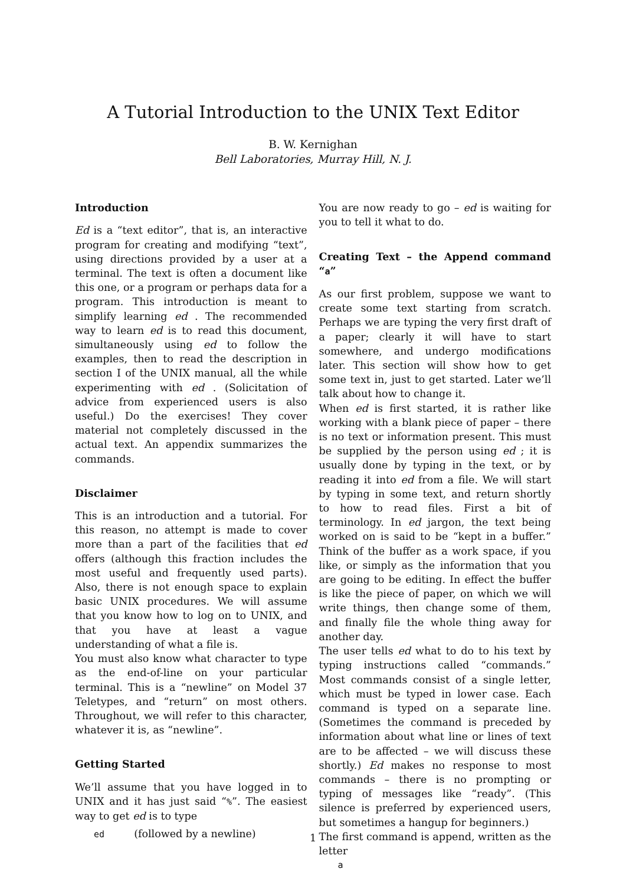A Tutorial Introduction to the UNIX Text Editor
B. W. Kernighan
Bell Laboratories, Murray Hill, N. J.
Introduction
Ed is a “text editor”, that is, an interactive program for creating and modifying “text”, using directions provided by a user at a terminal. The text is often a document like this one, or a program or perhaps data for a program. This introduction is meant to simplify learning ed . The recommended way to learn ed is to read this document, simultaneously using ed to follow the examples, then to read the description in section I of the UNIX manual, all the while experimenting with ed . (Solicitation of advice from experienced users is also useful.) Do the exercises! They cover material not completely discussed in the actual text. An appendix summarizes the commands.
Disclaimer
This is an introduction and a tutorial. For this reason, no attempt is made to cover more than a part of the facilities that ed offers (although this fraction includes the most useful and frequently used parts). Also, there is not enough space to explain basic UNIX procedures. We will assume that you know how to log on to UNIX, and that you have at least a vague understanding of what a file is.
You must also know what character to type as the end-of-line on your particular terminal. This is a “newline” on Model 37 Teletypes, and “return” on most others. Throughout, we will refer to this character, whatever it is, as “newline”.
Getting Started
We’ll assume that you have logged in to UNIX and it has just said “%”. The easiest way to get ed is to type
ed (followed by a newline)
You are now ready to go – ed is waiting for you to tell it what to do.
Creating Text – the Append command “a”
As our first problem, suppose we want to create some text starting from scratch. Perhaps we are typing the very first draft of a paper; clearly it will have to start somewhere, and undergo modifications later. This section will show how to get some text in, just to get started. Later we’ll talk about how to change it.
When ed is first started, it is rather like working with a blank piece of paper – there is no text or information present. This must be supplied by the person using ed ; it is usually done by typing in the text, or by reading it into ed from a file. We will start by typing in some text, and return shortly to how to read files. First a bit of terminology. In ed jargon, the text being worked on is said to be “kept in a buffer.” Think of the buffer as a work space, if you like, or simply as the information that you are going to be editing. In effect the buffer is like the piece of paper, on which we will write things, then change some of them, and finally file the whole thing away for another day.
The user tells ed what to do to his text by typing instructions called “commands.” Most commands consist of a single letter, which must be typed in lower case. Each command is typed on a separate line. (Sometimes the command is preceded by information about what line or lines of text are to be affected – we will discuss these shortly.) Ed makes no response to most commands – there is no prompting or typing of messages like “ready”. (This silence is preferred by experienced users, but sometimes a hangup for beginners.)
The first command is append, written as the letter
a
1